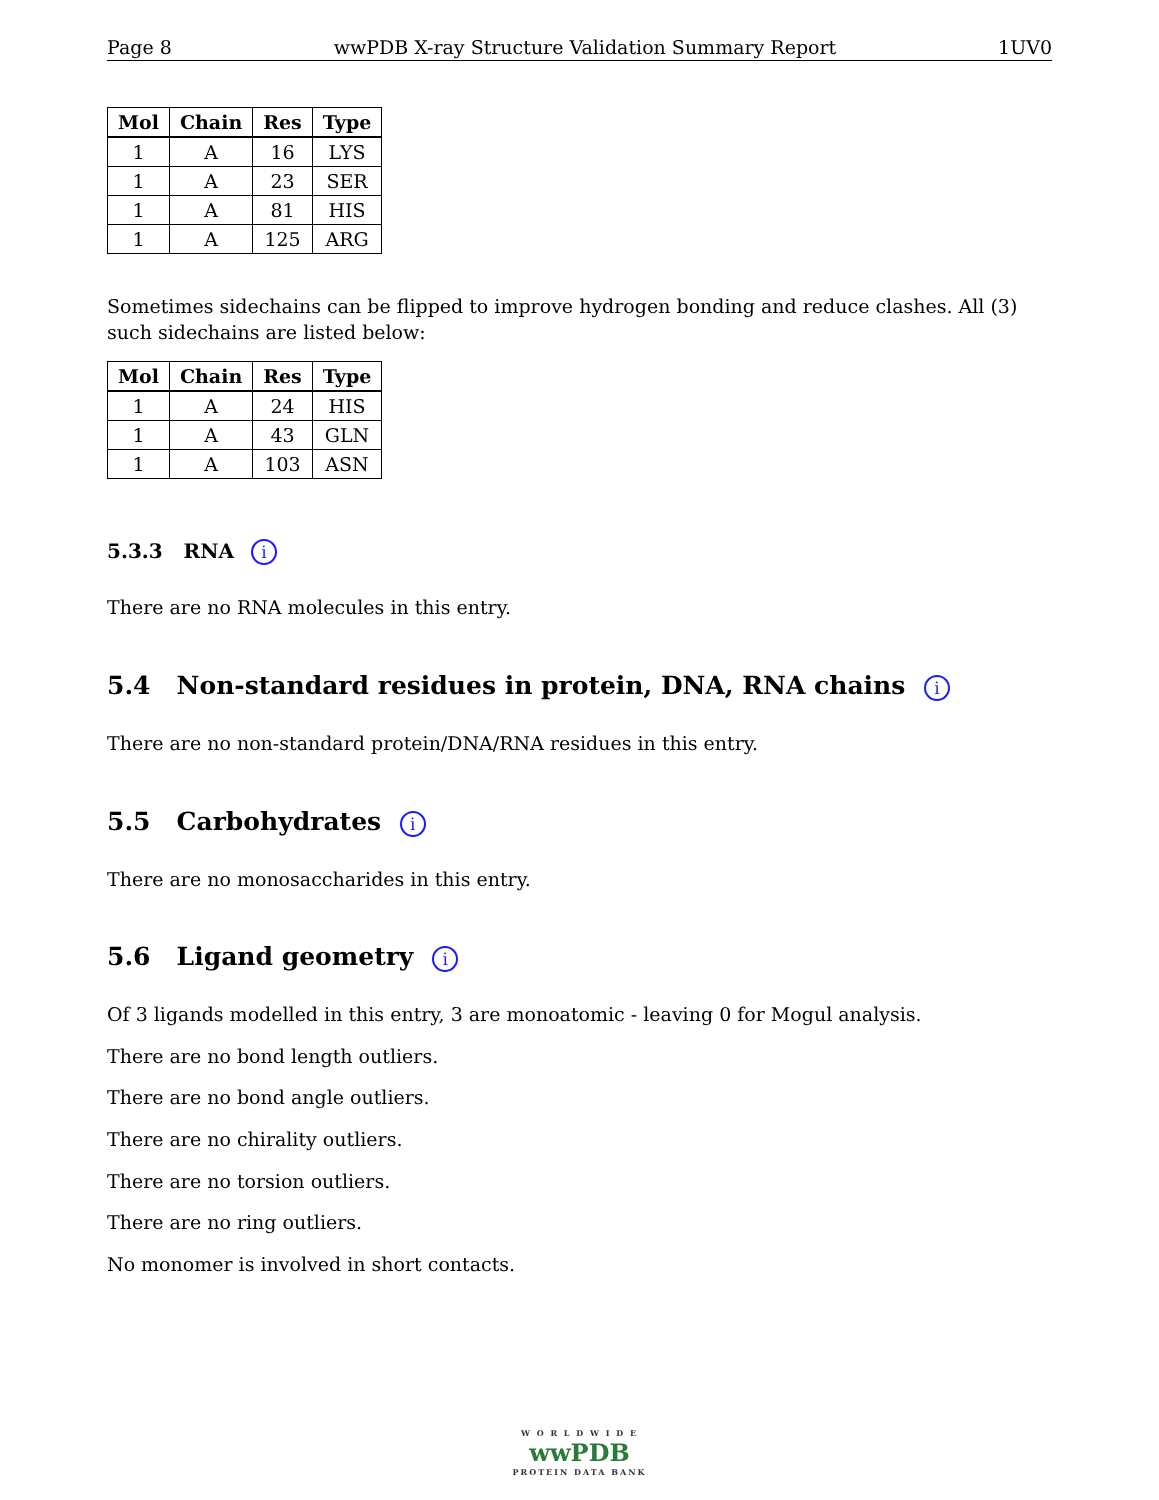Page 8 wwPDB X-ray Structure Validation Summary Report 1UV0
| Mol | Chain | Res | Type |
| --- | --- | --- | --- |
| 1 | A | 16 | LYS |
| 1 | A | 23 | SER |
| 1 | A | 81 | HIS |
| 1 | A | 125 | ARG |
Sometimes sidechains can be flipped to improve hydrogen bonding and reduce clashes. All (3) such sidechains are listed below:
| Mol | Chain | Res | Type |
| --- | --- | --- | --- |
| 1 | A | 24 | HIS |
| 1 | A | 43 | GLN |
| 1 | A | 103 | ASN |
5.3.3 RNA i
There are no RNA molecules in this entry.
5.4 Non-standard residues in protein, DNA, RNA chains i
There are no non-standard protein/DNA/RNA residues in this entry.
5.5 Carbohydrates i
There are no monosaccharides in this entry.
5.6 Ligand geometry i
Of 3 ligands modelled in this entry, 3 are monoatomic - leaving 0 for Mogul analysis.
There are no bond length outliers.
There are no bond angle outliers.
There are no chirality outliers.
There are no torsion outliers.
There are no ring outliers.
No monomer is involved in short contacts.
W O R L D W I D E
wwPDB
PROTEIN DATA BANK